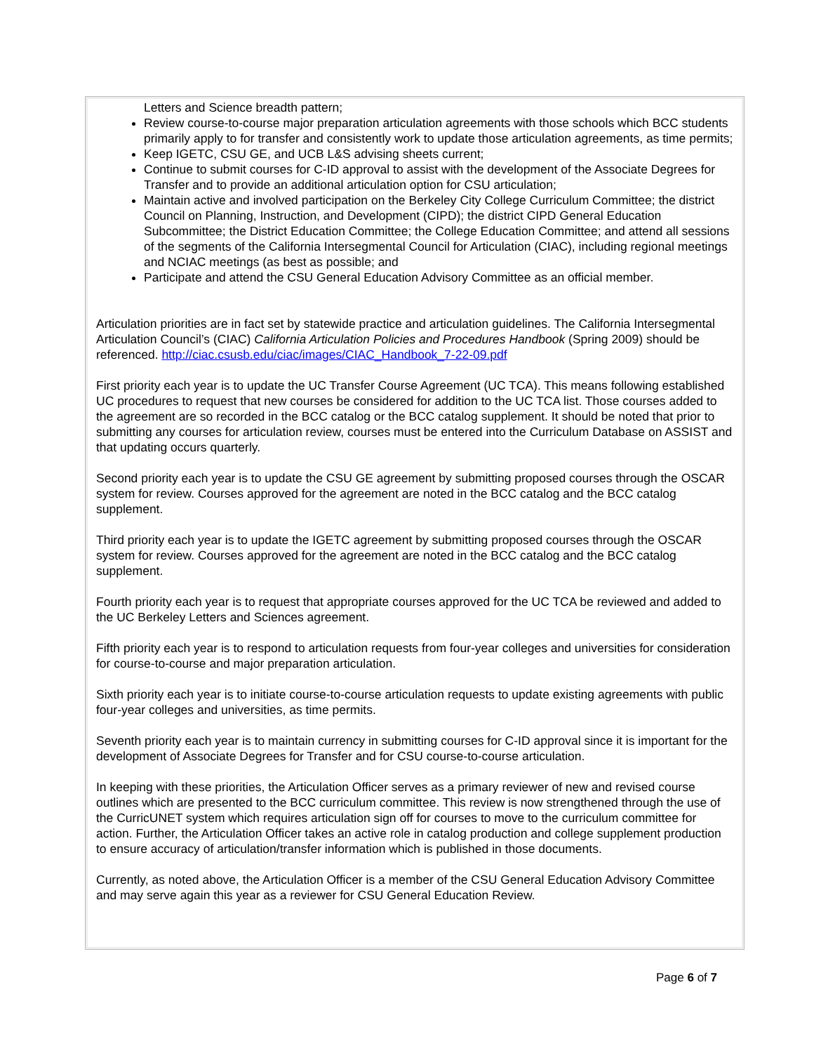Letters and Science breadth pattern;
Review course-to-course major preparation articulation agreements with those schools which BCC students primarily apply to for transfer and consistently work to update those articulation agreements, as time permits;
Keep IGETC, CSU GE, and UCB L&S advising sheets current;
Continue to submit courses for C-ID approval to assist with the development of the Associate Degrees for Transfer and to provide an additional articulation option for CSU articulation;
Maintain active and involved participation on the Berkeley City College Curriculum Committee; the district Council on Planning, Instruction, and Development (CIPD); the district CIPD General Education Subcommittee; the District Education Committee; the College Education Committee; and attend all sessions of the segments of the California Intersegmental Council for Articulation (CIAC), including regional meetings and NCIAC meetings (as best as possible; and
Participate and attend the CSU General Education Advisory Committee as an official member.
Articulation priorities are in fact set by statewide practice and articulation guidelines. The California Intersegmental Articulation Council’s (CIAC) California Articulation Policies and Procedures Handbook (Spring 2009) should be referenced. http://ciac.csusb.edu/ciac/images/CIAC_Handbook_7-22-09.pdf
First priority each year is to update the UC Transfer Course Agreement (UC TCA). This means following established UC procedures to request that new courses be considered for addition to the UC TCA list. Those courses added to the agreement are so recorded in the BCC catalog or the BCC catalog supplement. It should be noted that prior to submitting any courses for articulation review, courses must be entered into the Curriculum Database on ASSIST and that updating occurs quarterly.
Second priority each year is to update the CSU GE agreement by submitting proposed courses through the OSCAR system for review. Courses approved for the agreement are noted in the BCC catalog and the BCC catalog supplement.
Third priority each year is to update the IGETC agreement by submitting proposed courses through the OSCAR system for review. Courses approved for the agreement are noted in the BCC catalog and the BCC catalog supplement.
Fourth priority each year is to request that appropriate courses approved for the UC TCA be reviewed and added to the UC Berkeley Letters and Sciences agreement.
Fifth priority each year is to respond to articulation requests from four-year colleges and universities for consideration for course-to-course and major preparation articulation.
Sixth priority each year is to initiate course-to-course articulation requests to update existing agreements with public four-year colleges and universities, as time permits.
Seventh priority each year is to maintain currency in submitting courses for C-ID approval since it is important for the development of Associate Degrees for Transfer and for CSU course-to-course articulation.
In keeping with these priorities, the Articulation Officer serves as a primary reviewer of new and revised course outlines which are presented to the BCC curriculum committee. This review is now strengthened through the use of the CurricUNET system which requires articulation sign off for courses to move to the curriculum committee for action. Further, the Articulation Officer takes an active role in catalog production and college supplement production to ensure accuracy of articulation/transfer information which is published in those documents.
Currently, as noted above, the Articulation Officer is a member of the CSU General Education Advisory Committee and may serve again this year as a reviewer for CSU General Education Review.
Page 6 of 7